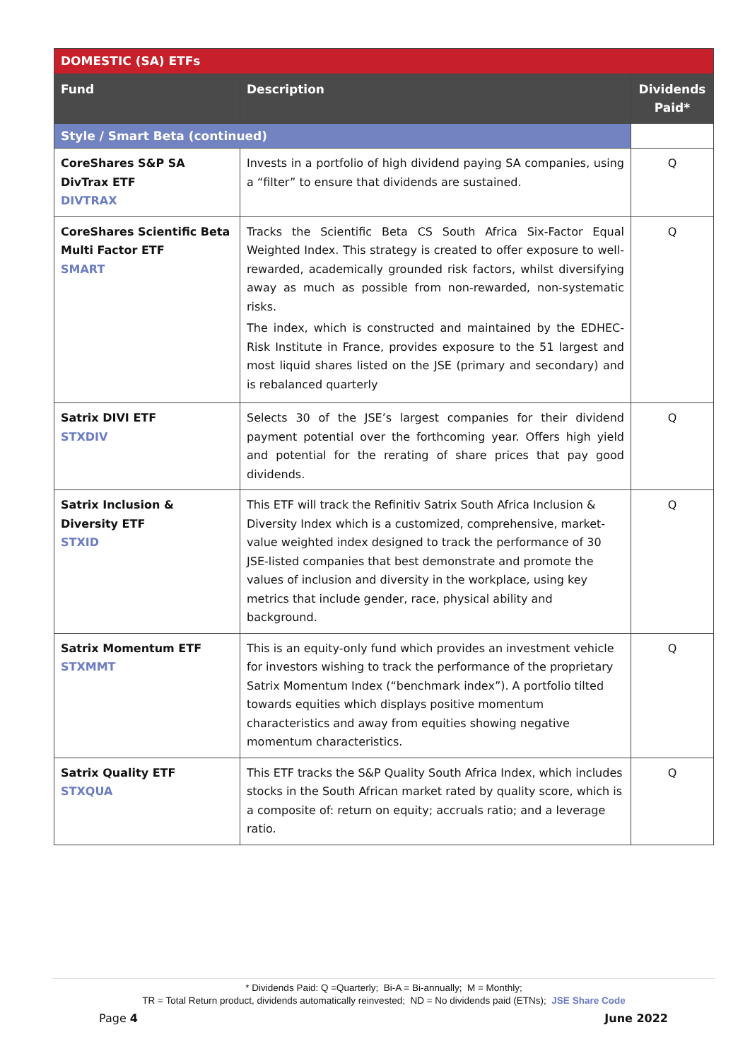| DOMESTIC (SA) ETFs | | |
| Fund | Description | Dividends Paid* |
| Style / Smart Beta (continued) | | |
| CoreShares S&P SA DivTrax ETF DIVTRAX | Invests in a portfolio of high dividend paying SA companies, using a “filter” to ensure that dividends are sustained. | Q |
| CoreShares Scientific Beta Multi Factor ETF SMART | Tracks the Scientific Beta CS South Africa Six-Factor Equal Weighted Index. This strategy is created to offer exposure to well-rewarded, academically grounded risk factors, whilst diversifying away as much as possible from non-rewarded, non-systematic risks. The index, which is constructed and maintained by the EDHEC-Risk Institute in France, provides exposure to the 51 largest and most liquid shares listed on the JSE (primary and secondary) and is rebalanced quarterly | Q |
| Satrix DIVI ETF STXDIV | Selects 30 of the JSE’s largest companies for their dividend payment potential over the forthcoming year. Offers high yield and potential for the rerating of share prices that pay good dividends. | Q |
| Satrix Inclusion & Diversity ETF STXID | This ETF will track the Refinitiv Satrix South Africa Inclusion & Diversity Index which is a customized, comprehensive, market-value weighted index designed to track the performance of 30 JSE-listed companies that best demonstrate and promote the values of inclusion and diversity in the workplace, using key metrics that include gender, race, physical ability and background. | Q |
| Satrix Momentum ETF STXMMT | This is an equity-only fund which provides an investment vehicle for investors wishing to track the performance of the proprietary Satrix Momentum Index (“benchmark index”). A portfolio tilted towards equities which displays positive momentum characteristics and away from equities showing negative momentum characteristics. | Q |
| Satrix Quality ETF STXQUA | This ETF tracks the S&P Quality South Africa Index, which includes stocks in the South African market rated by quality score, which is a composite of: return on equity; accruals ratio; and a leverage ratio. | Q |
* Dividends Paid: Q =Quarterly; Bi-A = Bi-annually; M = Monthly;
TR = Total Return product, dividends automatically reinvested; ND = No dividends paid (ETNs); JSE Share Code
Page 4 June 2022